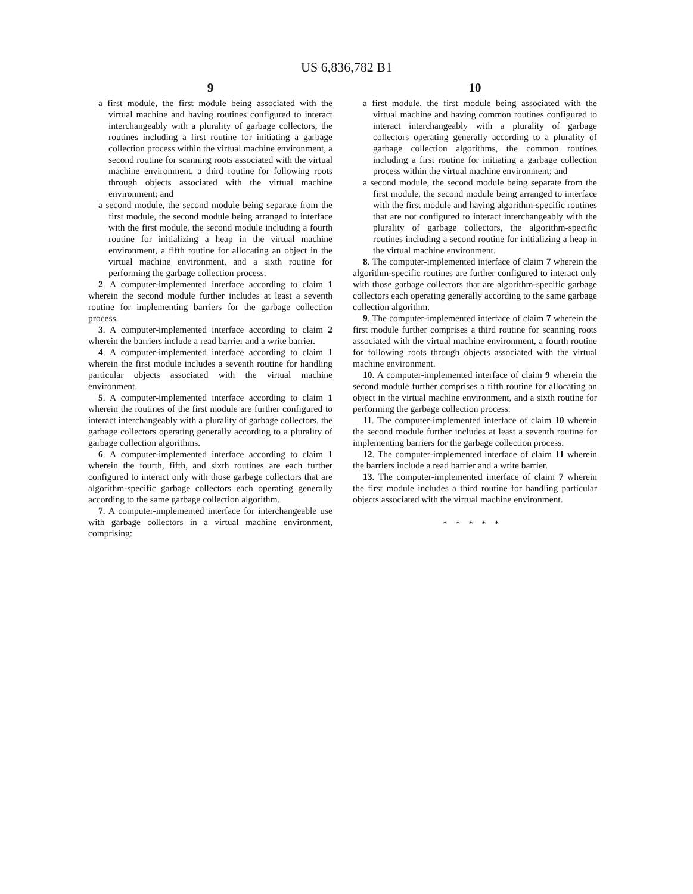US 6,836,782 B1
9
a first module, the first module being associated with the virtual machine and having routines configured to interact interchangeably with a plurality of garbage collectors, the routines including a first routine for initiating a garbage collection process within the virtual machine environment, a second routine for scanning roots associated with the virtual machine environment, a third routine for following roots through objects associated with the virtual machine environment; and
a second module, the second module being separate from the first module, the second module being arranged to interface with the first module, the second module including a fourth routine for initializing a heap in the virtual machine environment, a fifth routine for allocating an object in the virtual machine environment, and a sixth routine for performing the garbage collection process.
2. A computer-implemented interface according to claim 1 wherein the second module further includes at least a seventh routine for implementing barriers for the garbage collection process.
3. A computer-implemented interface according to claim 2 wherein the barriers include a read barrier and a write barrier.
4. A computer-implemented interface according to claim 1 wherein the first module includes a seventh routine for handling particular objects associated with the virtual machine environment.
5. A computer-implemented interface according to claim 1 wherein the routines of the first module are further configured to interact interchangeably with a plurality of garbage collectors, the garbage collectors operating generally according to a plurality of garbage collection algorithms.
6. A computer-implemented interface according to claim 1 wherein the fourth, fifth, and sixth routines are each further configured to interact only with those garbage collectors that are algorithm-specific garbage collectors each operating generally according to the same garbage collection algorithm.
7. A computer-implemented interface for interchangeable use with garbage collectors in a virtual machine environment, comprising:
10
a first module, the first module being associated with the virtual machine and having common routines configured to interact interchangeably with a plurality of garbage collectors operating generally according to a plurality of garbage collection algorithms, the common routines including a first routine for initiating a garbage collection process within the virtual machine environment; and
a second module, the second module being separate from the first module, the second module being arranged to interface with the first module and having algorithm-specific routines that are not configured to interact interchangeably with the plurality of garbage collectors, the algorithm-specific routines including a second routine for initializing a heap in the virtual machine environment.
8. The computer-implemented interface of claim 7 wherein the algorithm-specific routines are further configured to interact only with those garbage collectors that are algorithm-specific garbage collectors each operating generally according to the same garbage collection algorithm.
9. The computer-implemented interface of claim 7 wherein the first module further comprises a third routine for scanning roots associated with the virtual machine environment, a fourth routine for following roots through objects associated with the virtual machine environment.
10. A computer-implemented interface of claim 9 wherein the second module further comprises a fifth routine for allocating an object in the virtual machine environment, and a sixth routine for performing the garbage collection process.
11. The computer-implemented interface of claim 10 wherein the second module further includes at least a seventh routine for implementing barriers for the garbage collection process.
12. The computer-implemented interface of claim 11 wherein the barriers include a read barrier and a write barrier.
13. The computer-implemented interface of claim 7 wherein the first module includes a third routine for handling particular objects associated with the virtual machine environment.
*****